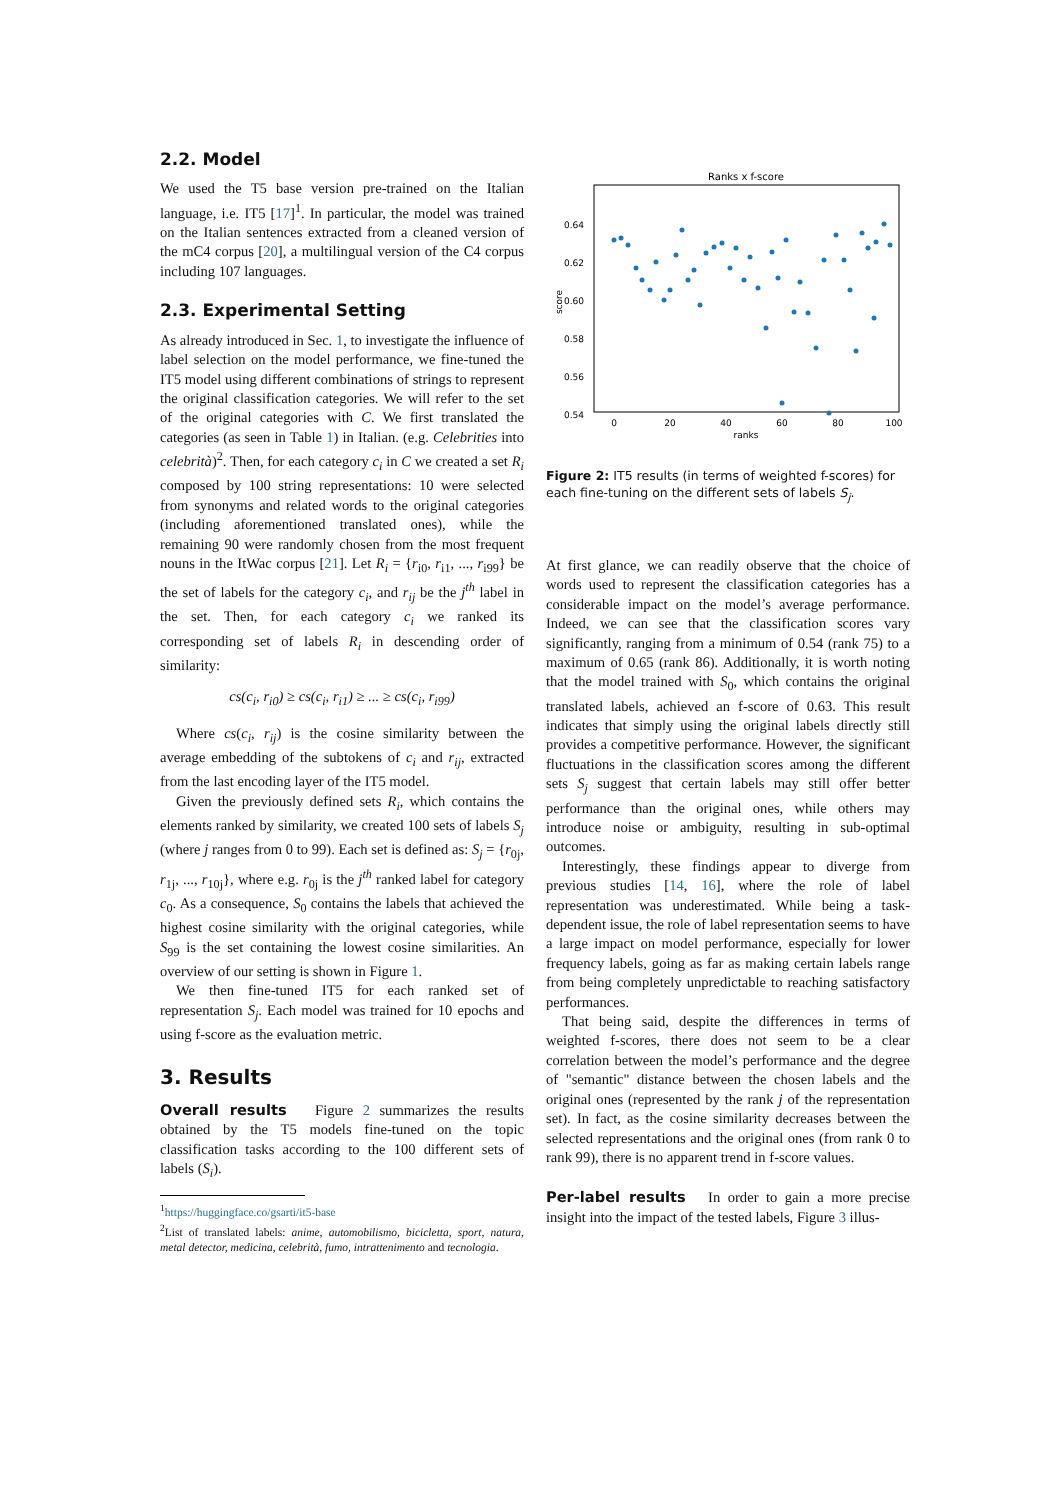2.2. Model
We used the T5 base version pre-trained on the Italian language, i.e. IT5 [17]<sup>1</sup>. In particular, the model was trained on the Italian sentences extracted from a cleaned version of the mC4 corpus [20], a multilingual version of the C4 corpus including 107 languages.
2.3. Experimental Setting
As already introduced in Sec. 1, to investigate the influence of label selection on the model performance, we fine-tuned the IT5 model using different combinations of strings to represent the original classification categories. We will refer to the set of the original categories with C. We first translated the categories (as seen in Table 1) in Italian. (e.g. Celebrities into celebrità)<sup>2</sup>. Then, for each category c<sub>i</sub> in C we created a set R<sub>i</sub> composed by 100 string representations: 10 were selected from synonyms and related words to the original categories (including aforementioned translated ones), while the remaining 90 were randomly chosen from the most frequent nouns in the ItWac corpus [21]. Let R<sub>i</sub> = {r<sub>i0</sub>, r<sub>i1</sub>, ..., r<sub>i99</sub>} be the set of labels for the category c<sub>i</sub>, and r<sub>ij</sub> be the j<sup>th</sup> label in the set. Then, for each category c<sub>i</sub> we ranked its corresponding set of labels R<sub>i</sub> in descending order of similarity:
cs(c<sub>i</sub>, r<sub>i0</sub>) ≥ cs(c<sub>i</sub>, r<sub>i1</sub>) ≥ ... ≥ cs(c<sub>i</sub>, r<sub>i99</sub>)
Where cs(c<sub>i</sub>, r<sub>ij</sub>) is the cosine similarity between the average embedding of the subtokens of c<sub>i</sub> and r<sub>ij</sub>, extracted from the last encoding layer of the IT5 model.
Given the previously defined sets R<sub>i</sub>, which contains the elements ranked by similarity, we created 100 sets of labels S<sub>j</sub> (where j ranges from 0 to 99). Each set is defined as: S<sub>j</sub> = {r<sub>0j</sub>, r<sub>1j</sub>, ..., r<sub>10j</sub>}, where e.g. r<sub>0j</sub> is the j<sup>th</sup> ranked label for category c<sub>0</sub>. As a consequence, S<sub>0</sub> contains the labels that achieved the highest cosine similarity with the original categories, while S<sub>99</sub> is the set containing the lowest cosine similarities. An overview of our setting is shown in Figure 1.
We then fine-tuned IT5 for each ranked set of representation S<sub>j</sub>. Each model was trained for 10 epochs and using f-score as the evaluation metric.
3. Results
Overall results Figure 2 summarizes the results obtained by the T5 models fine-tuned on the topic classification tasks according to the 100 different sets of labels (S<sub>i</sub>).
<sup>1</sup> https://huggingface.co/gsarti/it5-base
<sup>2</sup> List of translated labels: anime, automobilismo, bicicletta, sport, natura, metal detector, medicina, celebrità, fumo, intrattenimento and tecnologia.
Ranks x f-score
0.64
0.62
0.60
0.58
0.56
0.54
0
20
40
60
80
100
ranks
score
Figure 2: IT5 results (in terms of weighted f-scores) for each fine-tuning on the different sets of labels S<sub>j</sub>.
At first glance, we can readily observe that the choice of words used to represent the classification categories has a considerable impact on the model’s average performance. Indeed, we can see that the classification scores vary significantly, ranging from a minimum of 0.54 (rank 75) to a maximum of 0.65 (rank 86). Additionally, it is worth noting that the model trained with S<sub>0</sub>, which contains the original translated labels, achieved an f-score of 0.63. This result indicates that simply using the original labels directly still provides a competitive performance. However, the significant fluctuations in the classification scores among the different sets S<sub>j</sub> suggest that certain labels may still offer better performance than the original ones, while others may introduce noise or ambiguity, resulting in sub-optimal outcomes.
Interestingly, these findings appear to diverge from previous studies [14, 16], where the role of label representation was underestimated. While being a task-dependent issue, the role of label representation seems to have a large impact on model performance, especially for lower frequency labels, going as far as making certain labels range from being completely unpredictable to reaching satisfactory performances.
That being said, despite the differences in terms of weighted f-scores, there does not seem to be a clear correlation between the model’s performance and the degree of "semantic" distance between the chosen labels and the original ones (represented by the rank j of the representation set). In fact, as the cosine similarity decreases between the selected representations and the original ones (from rank 0 to rank 99), there is no apparent trend in f-score values.
Per-label results In order to gain a more precise insight into the impact of the tested labels, Figure 3 illus-